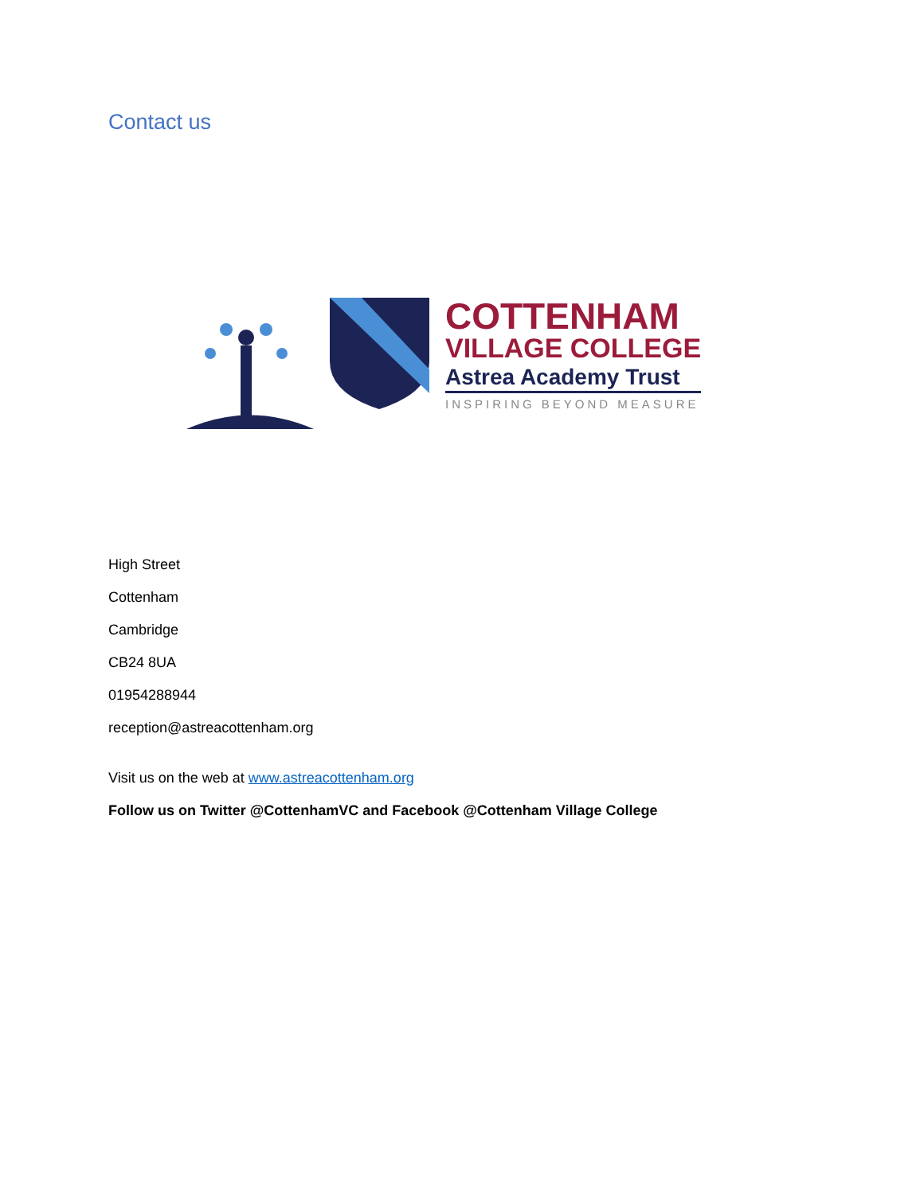Contact us
COTTENHAM
VILLAGE COLLEGE
Astrea Academy Trust
INSPIRING BEYOND MEASURE
High Street
Cottenham
Cambridge
CB24 8UA
01954288944
reception@astreacottenham.org
Visit us on the web at www.astreacottenham.org
Follow us on Twitter @CottenhamVC and Facebook @Cottenham Village College